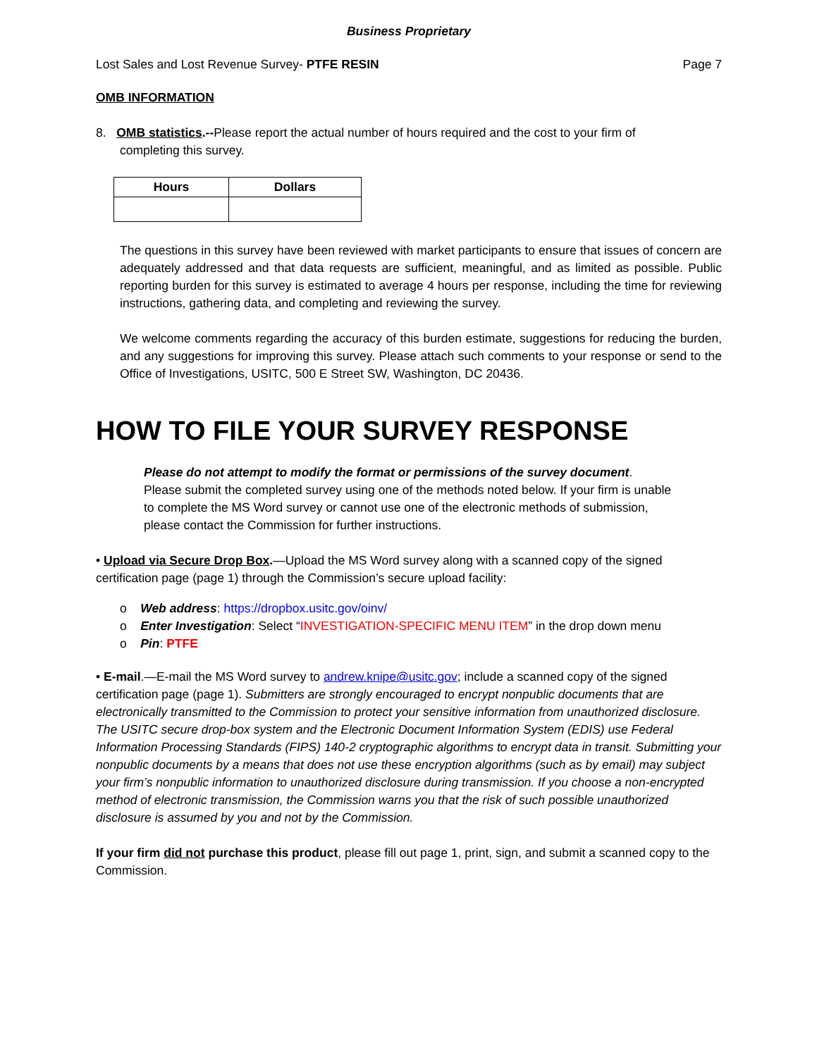Business Proprietary
Lost Sales and Lost Revenue Survey- PTFE RESIN Page 7
OMB INFORMATION
8. OMB statistics.--Please report the actual number of hours required and the cost to your firm of
completing this survey.
| Hours | Dollars |
| --- | --- |
The questions in this survey have been reviewed with market participants to ensure that issues of concern are adequately addressed and that data requests are sufficient, meaningful, and as limited as possible. Public reporting burden for this survey is estimated to average 4 hours per response, including the time for reviewing instructions, gathering data, and completing and reviewing the survey.
We welcome comments regarding the accuracy of this burden estimate, suggestions for reducing the burden, and any suggestions for improving this survey. Please attach such comments to your response or send to the Office of Investigations, USITC, 500 E Street SW, Washington, DC 20436.
HOW TO FILE YOUR SURVEY RESPONSE
Please do not attempt to modify the format or permissions of the survey document. Please submit the completed survey using one of the methods noted below. If your firm is unable to complete the MS Word survey or cannot use one of the electronic methods of submission, please contact the Commission for further instructions.
• Upload via Secure Drop Box.—Upload the MS Word survey along with a scanned copy of the signed certification page (page 1) through the Commission’s secure upload facility:
o Web address: https://dropbox.usitc.gov/oinv/
o Enter Investigation: Select “INVESTIGATION-SPECIFIC MENU ITEM” in the drop down menu
o Pin: PTFE
• E-mail.—E-mail the MS Word survey to andrew.knipe@usitc.gov; include a scanned copy of the signed certification page (page 1). Submitters are strongly encouraged to encrypt nonpublic documents that are electronically transmitted to the Commission to protect your sensitive information from unauthorized disclosure. The USITC secure drop-box system and the Electronic Document Information System (EDIS) use Federal Information Processing Standards (FIPS) 140-2 cryptographic algorithms to encrypt data in transit. Submitting your nonpublic documents by a means that does not use these encryption algorithms (such as by email) may subject your firm’s nonpublic information to unauthorized disclosure during transmission. If you choose a non-encrypted method of electronic transmission, the Commission warns you that the risk of such possible unauthorized disclosure is assumed by you and not by the Commission.
If your firm did not purchase this product, please fill out page 1, print, sign, and submit a scanned copy to the Commission.